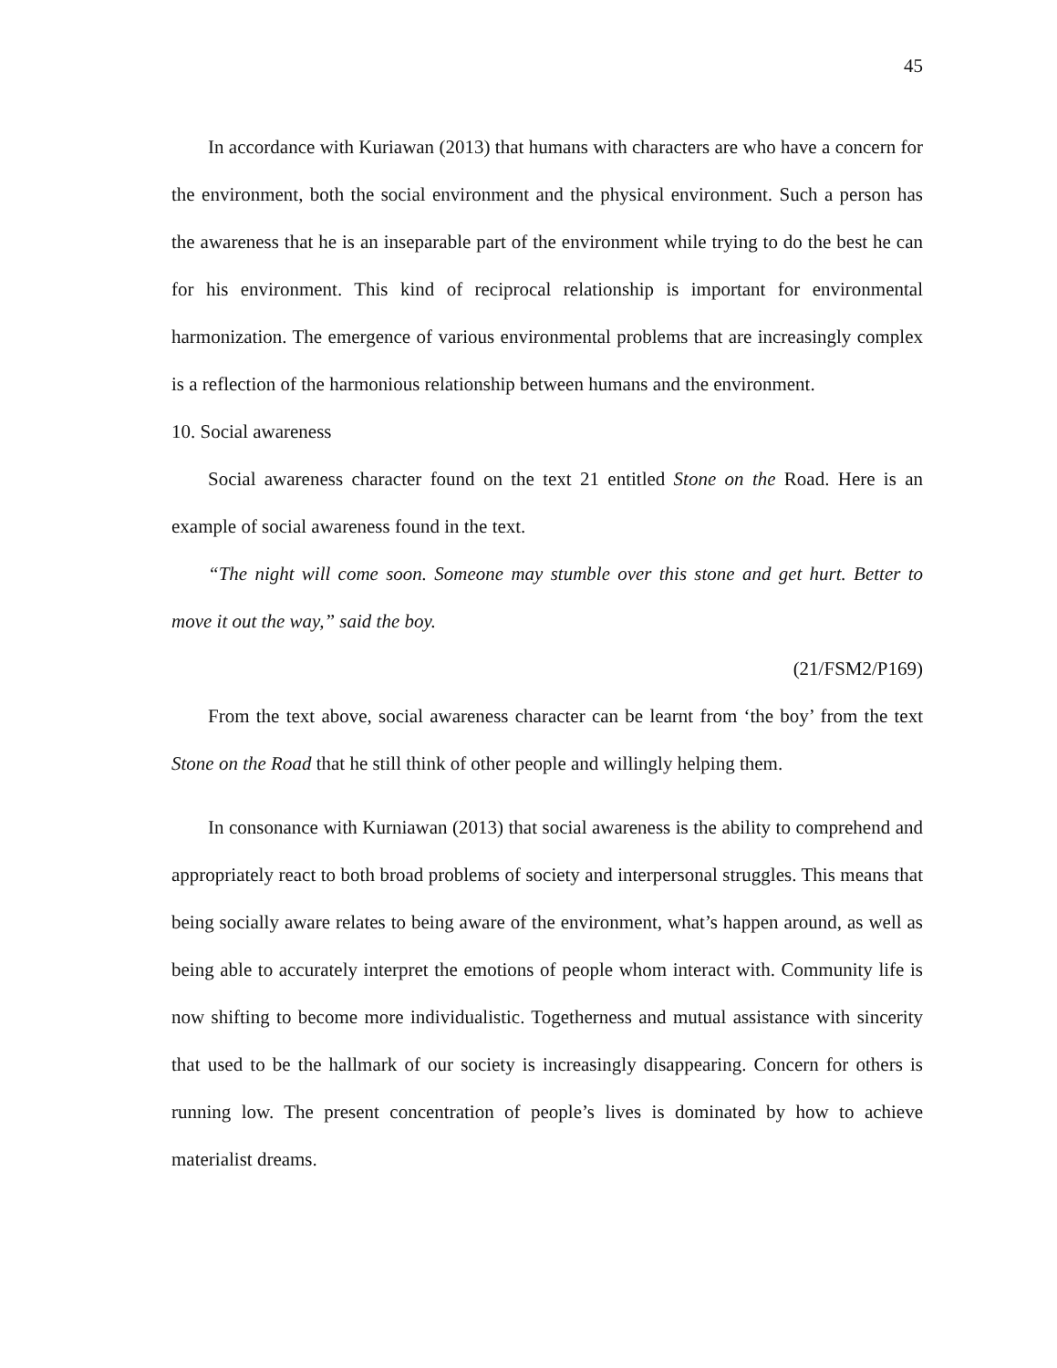45
In accordance with Kuriawan (2013) that humans with characters are who have a concern for the environment, both the social environment and the physical environment. Such a person has the awareness that he is an inseparable part of the environment while trying to do the best he can for his environment. This kind of reciprocal relationship is important for environmental harmonization. The emergence of various environmental problems that are increasingly complex is a reflection of the harmonious relationship between humans and the environment.
10. Social awareness
Social awareness character found on the text 21 entitled Stone on the Road. Here is an example of social awareness found in the text.
“The night will come soon. Someone may stumble over this stone and get hurt. Better to move it out the way,” said the boy.
(21/FSM2/P169)
From the text above, social awareness character can be learnt from ‘the boy’ from the text Stone on the Road that he still think of other people and willingly helping them.
In consonance with Kurniawan (2013) that social awareness is the ability to comprehend and appropriately react to both broad problems of society and interpersonal struggles. This means that being socially aware relates to being aware of the environment, what’s happen around, as well as being able to accurately interpret the emotions of people whom interact with. Community life is now shifting to become more individualistic. Togetherness and mutual assistance with sincerity that used to be the hallmark of our society is increasingly disappearing. Concern for others is running low. The present concentration of people’s lives is dominated by how to achieve materialist dreams.